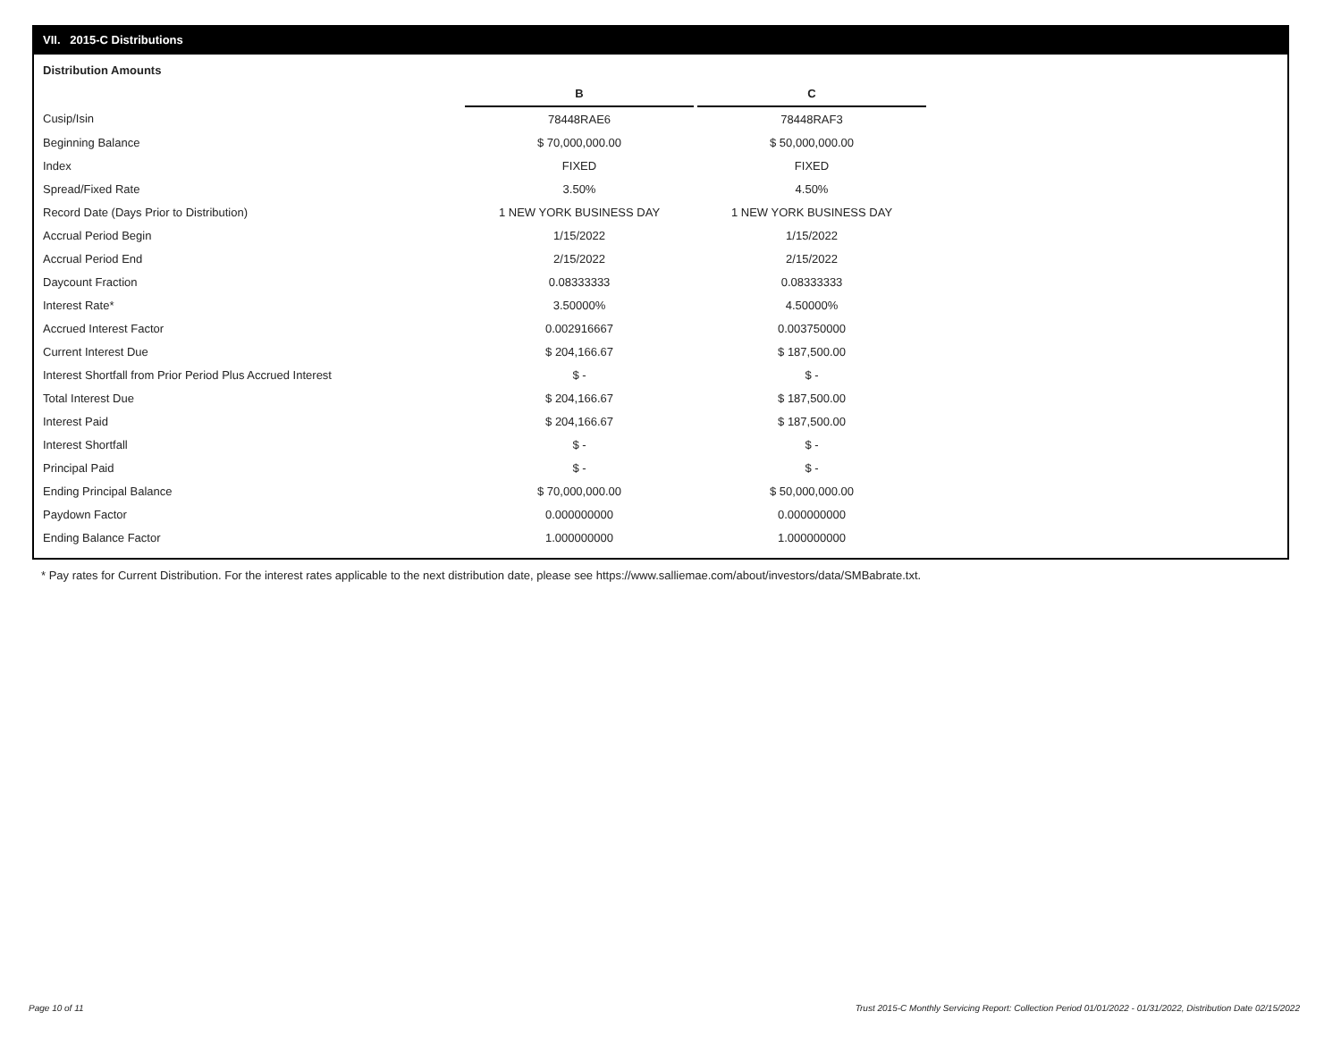VII. 2015-C Distributions
Distribution Amounts
| | B | | C |
| Cusip/Isin | 78448RAE6 | | 78448RAF3 |
| Beginning Balance | $ 70,000,000.00 | | $ 50,000,000.00 |
| Index | FIXED | | FIXED |
| Spread/Fixed Rate | 3.50% | | 4.50% |
| Record Date (Days Prior to Distribution) | 1 NEW YORK BUSINESS DAY | | 1 NEW YORK BUSINESS DAY |
| Accrual Period Begin | 1/15/2022 | | 1/15/2022 |
| Accrual Period End | 2/15/2022 | | 2/15/2022 |
| Daycount Fraction | 0.08333333 | | 0.08333333 |
| Interest Rate* | 3.50000% | | 4.50000% |
| Accrued Interest Factor | 0.002916667 | | 0.003750000 |
| Current Interest Due | $ 204,166.67 | | $ 187,500.00 |
| Interest Shortfall from Prior Period Plus Accrued Interest | $ - | | $ - |
| Total Interest Due | $ 204,166.67 | | $ 187,500.00 |
| Interest Paid | $ 204,166.67 | | $ 187,500.00 |
| Interest Shortfall | $ - | | $ - |
| Principal Paid | $ - | | $ - |
| Ending Principal Balance | $ 70,000,000.00 | | $ 50,000,000.00 |
| Paydown Factor | 0.000000000 | | 0.000000000 |
| Ending Balance Factor | 1.000000000 | | 1.000000000 |
* Pay rates for Current Distribution. For the interest rates applicable to the next distribution date, please see https://www.salliemae.com/about/investors/data/SMBabrate.txt.
Page 10 of 11
Trust 2015-C Monthly Servicing Report: Collection Period 01/01/2022 - 01/31/2022, Distribution Date 02/15/2022